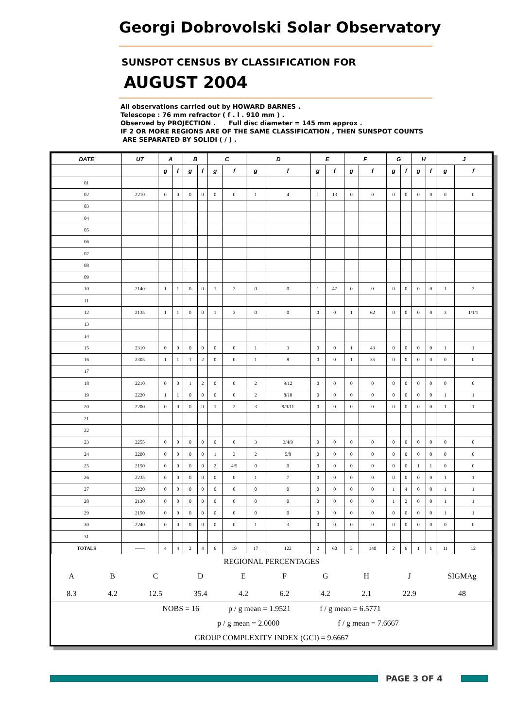Georgi Dobrovolski Solar Observatory
SUNSPOT CENSUS BY CLASSIFICATION FOR
AUGUST 2004
All observations carried out by HOWARD BARNES .
Telescope : 76 mm refractor ( f . l . 910 mm ) .
Observed by PROJECTION . Full disc diameter = 145 mm approx .
IF 2 OR MORE REGIONS ARE OF THE SAME CLASSIFICATION , THEN SUNSPOT COUNTS
ARE SEPARATED BY SOLIDI ( / ) .
| DATE | UT | A | | B | | C | | D | | E | | F | | G | | H | | J | |
| --- | --- | --- | --- | --- | --- | --- | --- | --- | --- | --- | --- | --- | --- | --- | --- | --- | --- | --- | --- |
| | | g | f | g | f | g | f | g | f | g | f | g | f | g | f | g | f | g | f |
| 01 | | | | | | | | | | | | | | | | | | | |
| 02 | 2210 | 0 | 0 | 0 | 0 | 0 | 0 | 1 | 4 | 1 | 13 | 0 | 0 | 0 | 0 | 0 | 0 | 0 | 0 |
| 03 | | | | | | | | | | | | | | | | | | | |
| 04 | | | | | | | | | | | | | | | | | | | |
| 05 | | | | | | | | | | | | | | | | | | | |
| 06 | | | | | | | | | | | | | | | | | | | |
| 07 | | | | | | | | | | | | | | | | | | | |
| 08 | | | | | | | | | | | | | | | | | | | |
| 09 | | | | | | | | | | | | | | | | | | | |
| 10 | 2140 | 1 | 1 | 0 | 0 | 1 | 2 | 0 | 0 | 1 | 47 | 0 | 0 | 0 | 0 | 0 | 0 | 1 | 2 |
| 11 | | | | | | | | | | | | | | | | | | | |
| 12 | 2135 | 1 | 1 | 0 | 0 | 1 | 3 | 0 | 0 | 0 | 0 | 1 | 62 | 0 | 0 | 0 | 0 | 3 | 1/1/1 |
| 13 | | | | | | | | | | | | | | | | | | | |
| 14 | | | | | | | | | | | | | | | | | | | |
| 15 | 2310 | 0 | 0 | 0 | 0 | 0 | 0 | 1 | 3 | 0 | 0 | 1 | 43 | 0 | 0 | 0 | 0 | 1 | 1 |
| 16 | 2305 | 1 | 1 | 1 | 2 | 0 | 0 | 1 | 8 | 0 | 0 | 1 | 35 | 0 | 0 | 0 | 0 | 0 | 0 |
| 17 | | | | | | | | | | | | | | | | | | | |
| 18 | 2210 | 0 | 0 | 1 | 2 | 0 | 0 | 2 | 9/12 | 0 | 0 | 0 | 0 | 0 | 0 | 0 | 0 | 0 | 0 |
| 19 | 2220 | 1 | 1 | 0 | 0 | 0 | 0 | 2 | 8/10 | 0 | 0 | 0 | 0 | 0 | 0 | 0 | 0 | 1 | 1 |
| 20 | 2200 | 0 | 0 | 0 | 0 | 1 | 2 | 3 | 9/9/11 | 0 | 0 | 0 | 0 | 0 | 0 | 0 | 0 | 1 | 1 |
| 21 | | | | | | | | | | | | | | | | | | | |
| 22 | | | | | | | | | | | | | | | | | | | |
| 23 | 2255 | 0 | 0 | 0 | 0 | 0 | 0 | 3 | 3/4/9 | 0 | 0 | 0 | 0 | 0 | 0 | 0 | 0 | 0 | 0 |
| 24 | 2200 | 0 | 0 | 0 | 0 | 1 | 3 | 2 | 5/8 | 0 | 0 | 0 | 0 | 0 | 0 | 0 | 0 | 0 | 0 |
| 25 | 2150 | 0 | 0 | 0 | 0 | 2 | 4/5 | 0 | 0 | 0 | 0 | 0 | 0 | 0 | 0 | 1 | 1 | 0 | 0 |
| 26 | 2235 | 0 | 0 | 0 | 0 | 0 | 0 | 1 | 7 | 0 | 0 | 0 | 0 | 0 | 0 | 0 | 0 | 1 | 1 |
| 27 | 2220 | 0 | 0 | 0 | 0 | 0 | 0 | 0 | 0 | 0 | 0 | 0 | 0 | 1 | 4 | 0 | 0 | 1 | 1 |
| 28 | 2130 | 0 | 0 | 0 | 0 | 0 | 0 | 0 | 0 | 0 | 0 | 0 | 0 | 1 | 2 | 0 | 0 | 1 | 1 |
| 29 | 2150 | 0 | 0 | 0 | 0 | 0 | 0 | 0 | 0 | 0 | 0 | 0 | 0 | 0 | 0 | 0 | 0 | 1 | 1 |
| 30 | 2240 | 0 | 0 | 0 | 0 | 0 | 0 | 1 | 3 | 0 | 0 | 0 | 0 | 0 | 0 | 0 | 0 | 0 | 0 |
| 31 | | | | | | | | | | | | | | | | | | | |
| TOTALS | —— | 4 | 4 | 2 | 4 | 6 | 19 | 17 | 122 | 2 | 60 | 3 | 140 | 2 | 6 | 1 | 1 | 11 | 12 |
REGIONAL PERCENTAGES
A
8.3 B
4.2 C
12.5 D
35.4 E
4.2 F
6.2 G
4.2 H
2.1 J
22.9 SIGMAg
48
NOBS = 16 p / g mean = 1.9521 f / g mean = 6.5771
p / g mean = 2.0000 f / g mean = 7.6667
GROUP COMPLEXITY INDEX (GCI) = 9.6667
PAGE 3 OF 4